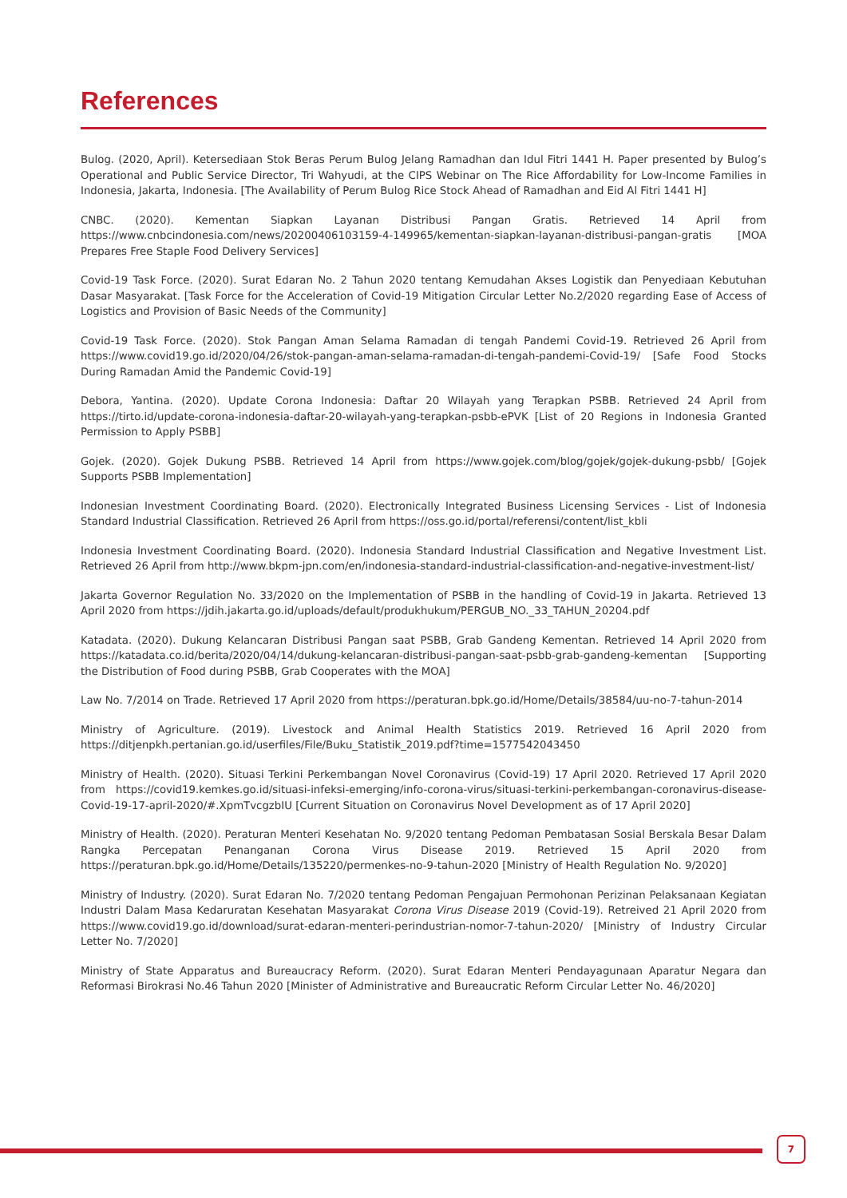References
Bulog. (2020, April). Ketersediaan Stok Beras Perum Bulog Jelang Ramadhan dan Idul Fitri 1441 H. Paper presented by Bulog’s Operational and Public Service Director, Tri Wahyudi, at the CIPS Webinar on The Rice Affordability for Low-Income Families in Indonesia, Jakarta, Indonesia. [The Availability of Perum Bulog Rice Stock Ahead of Ramadhan and Eid Al Fitri 1441 H]
CNBC. (2020). Kementan Siapkan Layanan Distribusi Pangan Gratis. Retrieved 14 April from https://www.cnbcindonesia.com/news/20200406103159-4-149965/kementan-siapkan-layanan-distribusi-pangan-gratis [MOA Prepares Free Staple Food Delivery Services]
Covid-19 Task Force. (2020). Surat Edaran No. 2 Tahun 2020 tentang Kemudahan Akses Logistik dan Penyediaan Kebutuhan Dasar Masyarakat. [Task Force for the Acceleration of Covid-19 Mitigation Circular Letter No.2/2020 regarding Ease of Access of Logistics and Provision of Basic Needs of the Community]
Covid-19 Task Force. (2020). Stok Pangan Aman Selama Ramadan di tengah Pandemi Covid-19. Retrieved 26 April from https://www.covid19.go.id/2020/04/26/stok-pangan-aman-selama-ramadan-di-tengah-pandemi-Covid-19/ [Safe Food Stocks During Ramadan Amid the Pandemic Covid-19]
Debora, Yantina. (2020). Update Corona Indonesia: Daftar 20 Wilayah yang Terapkan PSBB. Retrieved 24 April from https://tirto.id/update-corona-indonesia-daftar-20-wilayah-yang-terapkan-psbb-ePVK [List of 20 Regions in Indonesia Granted Permission to Apply PSBB]
Gojek. (2020). Gojek Dukung PSBB. Retrieved 14 April from https://www.gojek.com/blog/gojek/gojek-dukung-psbb/ [Gojek Supports PSBB Implementation]
Indonesian Investment Coordinating Board. (2020). Electronically Integrated Business Licensing Services - List of Indonesia Standard Industrial Classification. Retrieved 26 April from https://oss.go.id/portal/referensi/content/list_kbli
Indonesia Investment Coordinating Board. (2020). Indonesia Standard Industrial Classification and Negative Investment List. Retrieved 26 April from http://www.bkpm-jpn.com/en/indonesia-standard-industrial-classification-and-negative-investment-list/
Jakarta Governor Regulation No. 33/2020 on the Implementation of PSBB in the handling of Covid-19 in Jakarta. Retrieved 13 April 2020 from https://jdih.jakarta.go.id/uploads/default/produkhukum/PERGUB_NO._33_TAHUN_20204.pdf
Katadata. (2020). Dukung Kelancaran Distribusi Pangan saat PSBB, Grab Gandeng Kementan. Retrieved 14 April 2020 from https://katadata.co.id/berita/2020/04/14/dukung-kelancaran-distribusi-pangan-saat-psbb-grab-gandeng-kementan [Supporting the Distribution of Food during PSBB, Grab Cooperates with the MOA]
Law No. 7/2014 on Trade. Retrieved 17 April 2020 from https://peraturan.bpk.go.id/Home/Details/38584/uu-no-7-tahun-2014
Ministry of Agriculture. (2019). Livestock and Animal Health Statistics 2019. Retrieved 16 April 2020 from https://ditjenpkh.pertanian.go.id/userfiles/File/Buku_Statistik_2019.pdf?time=1577542043450
Ministry of Health. (2020). Situasi Terkini Perkembangan Novel Coronavirus (Covid-19) 17 April 2020. Retrieved 17 April 2020 from https://covid19.kemkes.go.id/situasi-infeksi-emerging/info-corona-virus/situasi-terkini-perkembangan-coronavirus-disease-Covid-19-17-april-2020/#.XpmTvcgzbIU [Current Situation on Coronavirus Novel Development as of 17 April 2020]
Ministry of Health. (2020). Peraturan Menteri Kesehatan No. 9/2020 tentang Pedoman Pembatasan Sosial Berskala Besar Dalam Rangka Percepatan Penanganan Corona Virus Disease 2019. Retrieved 15 April 2020 from https://peraturan.bpk.go.id/Home/Details/135220/permenkes-no-9-tahun-2020 [Ministry of Health Regulation No. 9/2020]
Ministry of Industry. (2020). Surat Edaran No. 7/2020 tentang Pedoman Pengajuan Permohonan Perizinan Pelaksanaan Kegiatan Industri Dalam Masa Kedaruratan Kesehatan Masyarakat Corona Virus Disease 2019 (Covid-19). Retreived 21 April 2020 from https://www.covid19.go.id/download/surat-edaran-menteri-perindustrian-nomor-7-tahun-2020/ [Ministry of Industry Circular Letter No. 7/2020]
Ministry of State Apparatus and Bureaucracy Reform. (2020). Surat Edaran Menteri Pendayagunaan Aparatur Negara dan Reformasi Birokrasi No.46 Tahun 2020 [Minister of Administrative and Bureaucratic Reform Circular Letter No. 46/2020]
7